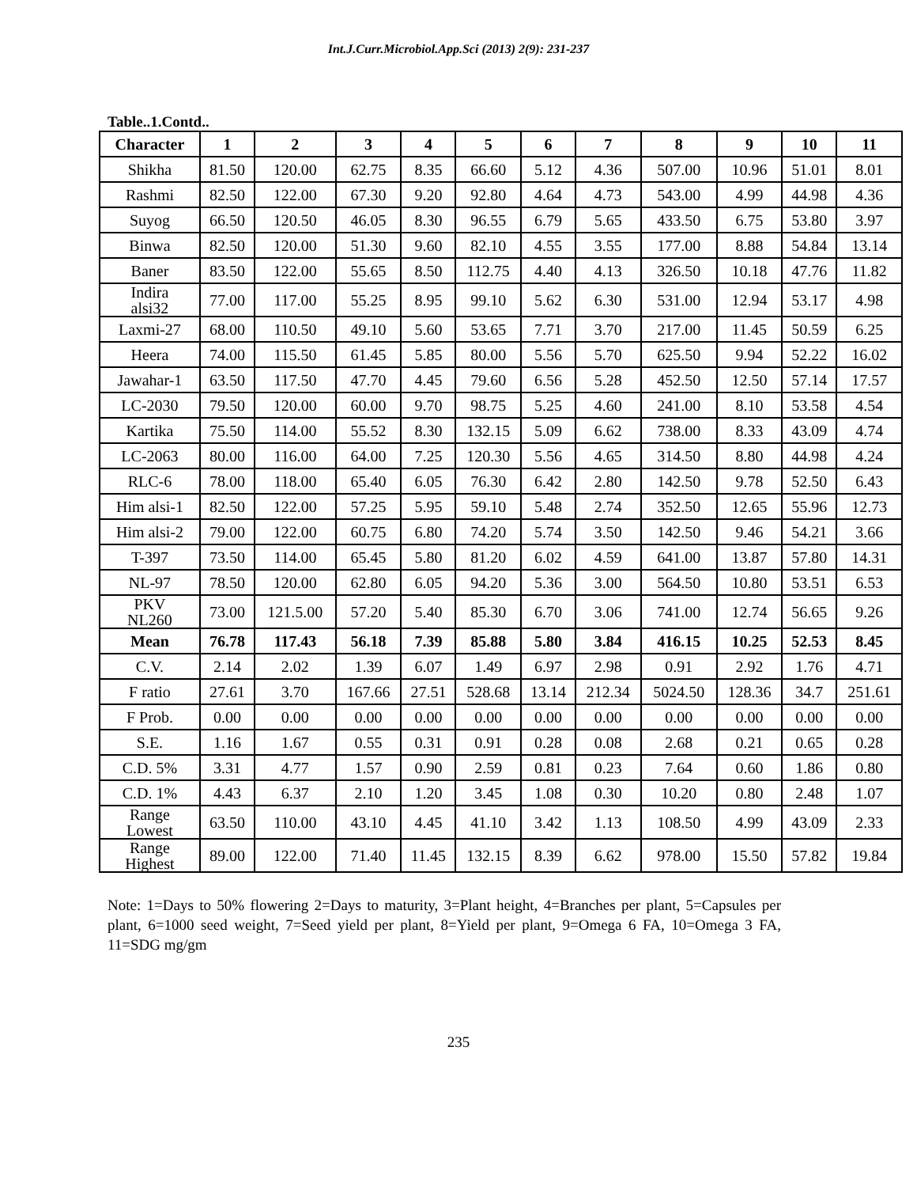Int.J.Curr.Microbiol.App.Sci (2013) 2(9): 231-237
Table..1.Contd..
| Character | 1 | 2 | 3 | 4 | 5 | 6 | 7 | 8 | 9 | 10 | 11 |
| --- | --- | --- | --- | --- | --- | --- | --- | --- | --- | --- | --- |
| Shikha | 81.50 | 120.00 | 62.75 | 8.35 | 66.60 | 5.12 | 4.36 | 507.00 | 10.96 | 51.01 | 8.01 |
| Rashmi | 82.50 | 122.00 | 67.30 | 9.20 | 92.80 | 4.64 | 4.73 | 543.00 | 4.99 | 44.98 | 4.36 |
| Suyog | 66.50 | 120.50 | 46.05 | 8.30 | 96.55 | 6.79 | 5.65 | 433.50 | 6.75 | 53.80 | 3.97 |
| Binwa | 82.50 | 120.00 | 51.30 | 9.60 | 82.10 | 4.55 | 3.55 | 177.00 | 8.88 | 54.84 | 13.14 |
| Baner | 83.50 | 122.00 | 55.65 | 8.50 | 112.75 | 4.40 | 4.13 | 326.50 | 10.18 | 47.76 | 11.82 |
| Indira alsi32 | 77.00 | 117.00 | 55.25 | 8.95 | 99.10 | 5.62 | 6.30 | 531.00 | 12.94 | 53.17 | 4.98 |
| Laxmi-27 | 68.00 | 110.50 | 49.10 | 5.60 | 53.65 | 7.71 | 3.70 | 217.00 | 11.45 | 50.59 | 6.25 |
| Heera | 74.00 | 115.50 | 61.45 | 5.85 | 80.00 | 5.56 | 5.70 | 625.50 | 9.94 | 52.22 | 16.02 |
| Jawahar-1 | 63.50 | 117.50 | 47.70 | 4.45 | 79.60 | 6.56 | 5.28 | 452.50 | 12.50 | 57.14 | 17.57 |
| LC-2030 | 79.50 | 120.00 | 60.00 | 9.70 | 98.75 | 5.25 | 4.60 | 241.00 | 8.10 | 53.58 | 4.54 |
| Kartika | 75.50 | 114.00 | 55.52 | 8.30 | 132.15 | 5.09 | 6.62 | 738.00 | 8.33 | 43.09 | 4.74 |
| LC-2063 | 80.00 | 116.00 | 64.00 | 7.25 | 120.30 | 5.56 | 4.65 | 314.50 | 8.80 | 44.98 | 4.24 |
| RLC-6 | 78.00 | 118.00 | 65.40 | 6.05 | 76.30 | 6.42 | 2.80 | 142.50 | 9.78 | 52.50 | 6.43 |
| Him alsi-1 | 82.50 | 122.00 | 57.25 | 5.95 | 59.10 | 5.48 | 2.74 | 352.50 | 12.65 | 55.96 | 12.73 |
| Him alsi-2 | 79.00 | 122.00 | 60.75 | 6.80 | 74.20 | 5.74 | 3.50 | 142.50 | 9.46 | 54.21 | 3.66 |
| T-397 | 73.50 | 114.00 | 65.45 | 5.80 | 81.20 | 6.02 | 4.59 | 641.00 | 13.87 | 57.80 | 14.31 |
| NL-97 | 78.50 | 120.00 | 62.80 | 6.05 | 94.20 | 5.36 | 3.00 | 564.50 | 10.80 | 53.51 | 6.53 |
| PKV NL260 | 73.00 | 121.5.00 | 57.20 | 5.40 | 85.30 | 6.70 | 3.06 | 741.00 | 12.74 | 56.65 | 9.26 |
| Mean | 76.78 | 117.43 | 56.18 | 7.39 | 85.88 | 5.80 | 3.84 | 416.15 | 10.25 | 52.53 | 8.45 |
| C.V. | 2.14 | 2.02 | 1.39 | 6.07 | 1.49 | 6.97 | 2.98 | 0.91 | 2.92 | 1.76 | 4.71 |
| F ratio | 27.61 | 3.70 | 167.66 | 27.51 | 528.68 | 13.14 | 212.34 | 5024.50 | 128.36 | 34.7 | 251.61 |
| F Prob. | 0.00 | 0.00 | 0.00 | 0.00 | 0.00 | 0.00 | 0.00 | 0.00 | 0.00 | 0.00 | 0.00 |
| S.E. | 1.16 | 1.67 | 0.55 | 0.31 | 0.91 | 0.28 | 0.08 | 2.68 | 0.21 | 0.65 | 0.28 |
| C.D. 5% | 3.31 | 4.77 | 1.57 | 0.90 | 2.59 | 0.81 | 0.23 | 7.64 | 0.60 | 1.86 | 0.80 |
| C.D. 1% | 4.43 | 6.37 | 2.10 | 1.20 | 3.45 | 1.08 | 0.30 | 10.20 | 0.80 | 2.48 | 1.07 |
| Range Lowest | 63.50 | 110.00 | 43.10 | 4.45 | 41.10 | 3.42 | 1.13 | 108.50 | 4.99 | 43.09 | 2.33 |
| Range Highest | 89.00 | 122.00 | 71.40 | 11.45 | 132.15 | 8.39 | 6.62 | 978.00 | 15.50 | 57.82 | 19.84 |
Note: 1=Days to 50% flowering 2=Days to maturity, 3=Plant height, 4=Branches per plant, 5=Capsules per plant, 6=1000 seed weight, 7=Seed yield per plant, 8=Yield per plant, 9=Omega 6 FA, 10=Omega 3 FA, 11=SDG mg/gm
235